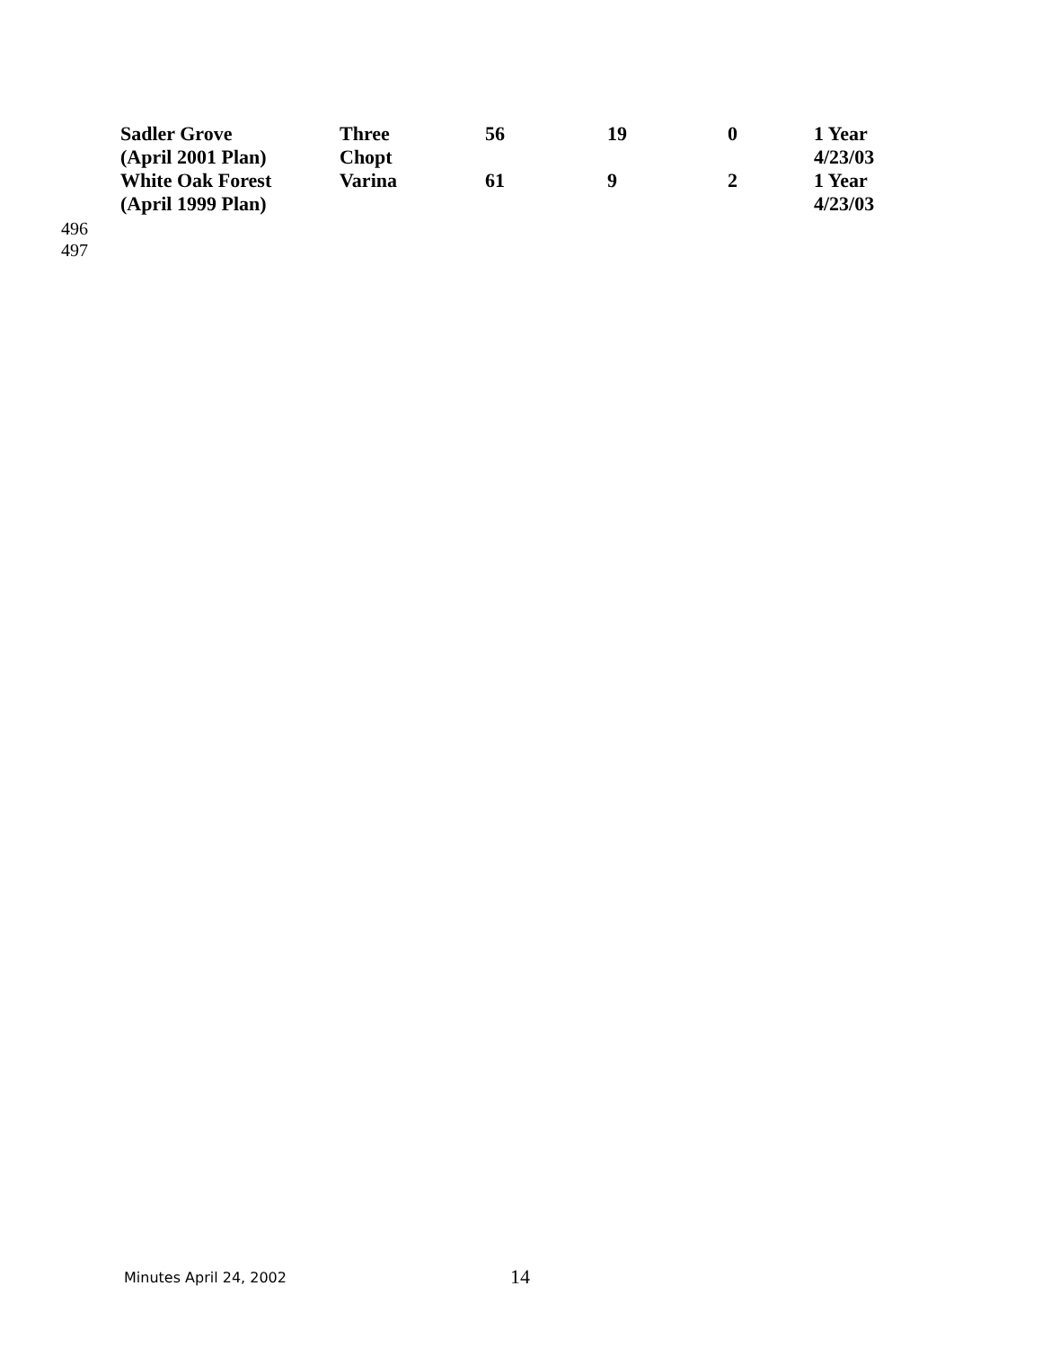| Sadler Grove (April 2001 Plan) | Three Chopt | 56 | 19 | 0 | 1 Year 4/23/03 |
| White Oak Forest (April 1999 Plan) | Varina | 61 | 9 | 2 | 1 Year 4/23/03 |
496
497
Minutes April 24, 2002
14